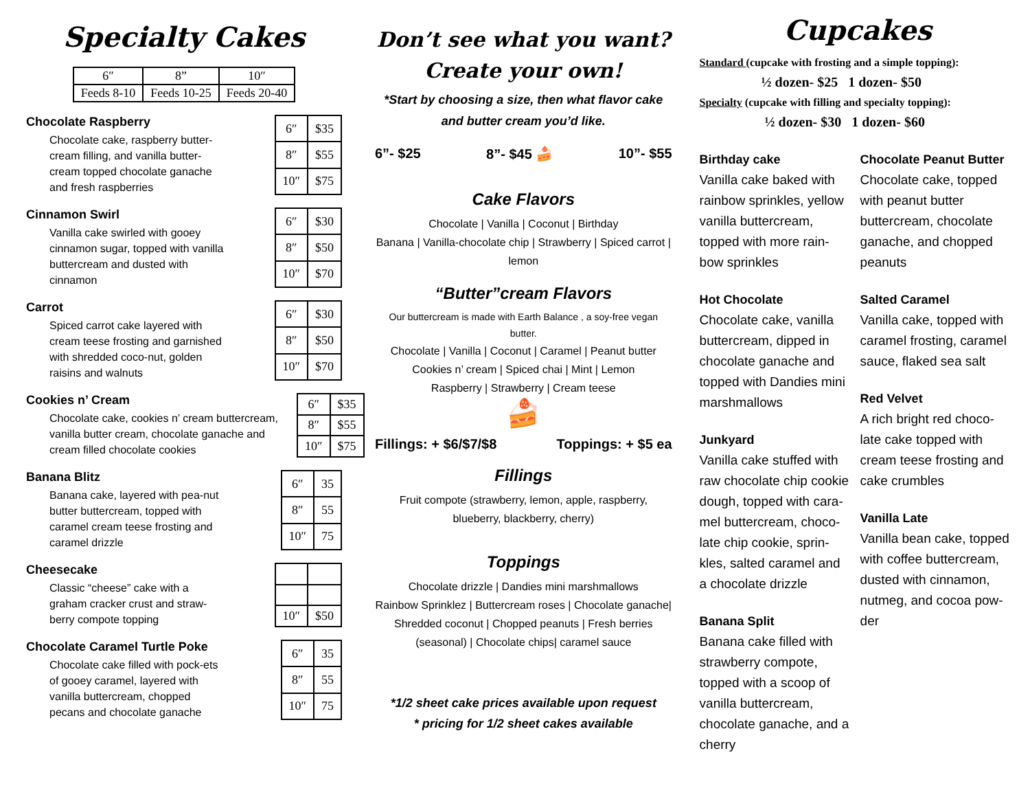Specialty Cakes
| 6″ | 8” | 10″ |
| Feeds 8-10 | Feeds 10-25 | Feeds 20-40 |
Chocolate Raspberry
Chocolate cake, raspberry butter-cream filling, and vanilla butter-cream topped chocolate ganache and fresh raspberries
| 6″ | $35 |
| 8″ | $55 |
| 10″ | $75 |
Cinnamon Swirl
Vanilla cake swirled with gooey cinnamon sugar, topped with vanilla buttercream and dusted with cinnamon
| 6″ | $30 |
| 8″ | $50 |
| 10″ | $70 |
Carrot
Spiced carrot cake layered with cream teese frosting and garnished with shredded coco-nut, golden raisins and walnuts
| 6″ | $30 |
| 8″ | $50 |
| 10″ | $70 |
Cookies n’ Cream
Chocolate cake, cookies n’ cream buttercream, vanilla butter cream, chocolate ganache and cream filled chocolate cookies
| 6″ | $35 |
| 8″ | $55 |
| 10″ | $75 |
Banana Blitz
Banana cake, layered with pea-nut butter buttercream, topped with caramel cream teese frosting and caramel drizzle
| 6″ | 35 |
| 8″ | 55 |
| 10″ | 75 |
Cheesecake
Classic “cheese” cake with a graham cracker crust and straw-berry compote topping
| 10″ | $50 |
Chocolate Caramel Turtle Poke
Chocolate cake filled with pock-ets of gooey caramel, layered with vanilla buttercream, chopped pecans and chocolate ganache
| 6″ | 35 |
| 8″ | 55 |
| 10″ | 75 |
Don’t see what you want?
Create your own!
*Start by choosing a size, then what flavor cake and butter cream you’d like.
6”- $25 8”- $45 🍰 10”- $55
Cake Flavors
Chocolate | Vanilla | Coconut | Birthday
Banana | Vanilla-chocolate chip | Strawberry | Spiced carrot | lemon
“Butter”cream Flavors
Our buttercream is made with Earth Balance , a soy-free vegan butter.
Chocolate | Vanilla | Coconut | Caramel | Peanut butter
Cookies n’ cream | Spiced chai | Mint | Lemon
Raspberry | Strawberry | Cream teese
🍰
Fillings: + $6/$7/$8 Toppings: + $5 ea
Fillings
Fruit compote (strawberry, lemon, apple, raspberry, blueberry, blackberry, cherry)
Toppings
Chocolate drizzle | Dandies mini marshmallows
Rainbow Sprinklez | Buttercream roses | Chocolate ganache| Shredded coconut | Chopped peanuts | Fresh berries (seasonal) | Chocolate chips| caramel sauce
*1/2 sheet cake prices available upon request
* pricing for 1/2 sheet cakes available
Cupcakes
Standard (cupcake with frosting and a simple topping):
½ dozen- $25 1 dozen- $50
Specialty (cupcake with filling and specialty topping):
½ dozen- $30 1 dozen- $60
Birthday cake
Vanilla cake baked with rainbow sprinkles, yellow vanilla buttercream, topped with more rain-bow sprinkles
Hot Chocolate
Chocolate cake, vanilla buttercream, dipped in chocolate ganache and topped with Dandies mini marshmallows
Junkyard
Vanilla cake stuffed with raw chocolate chip cookie dough, topped with cara-mel buttercream, choco-late chip cookie, sprin-kles, salted caramel and a chocolate drizzle
Banana Split
Banana cake filled with strawberry compote, topped with a scoop of vanilla buttercream, chocolate ganache, and a cherry
Chocolate Peanut Butter
Chocolate cake, topped with peanut butter buttercream, chocolate ganache, and chopped peanuts
Salted Caramel
Vanilla cake, topped with caramel frosting, caramel sauce, flaked sea salt
Red Velvet
A rich bright red choco-late cake topped with cream teese frosting and cake crumbles
Vanilla Late
Vanilla bean cake, topped with coffee buttercream, dusted with cinnamon, nutmeg, and cocoa pow-der